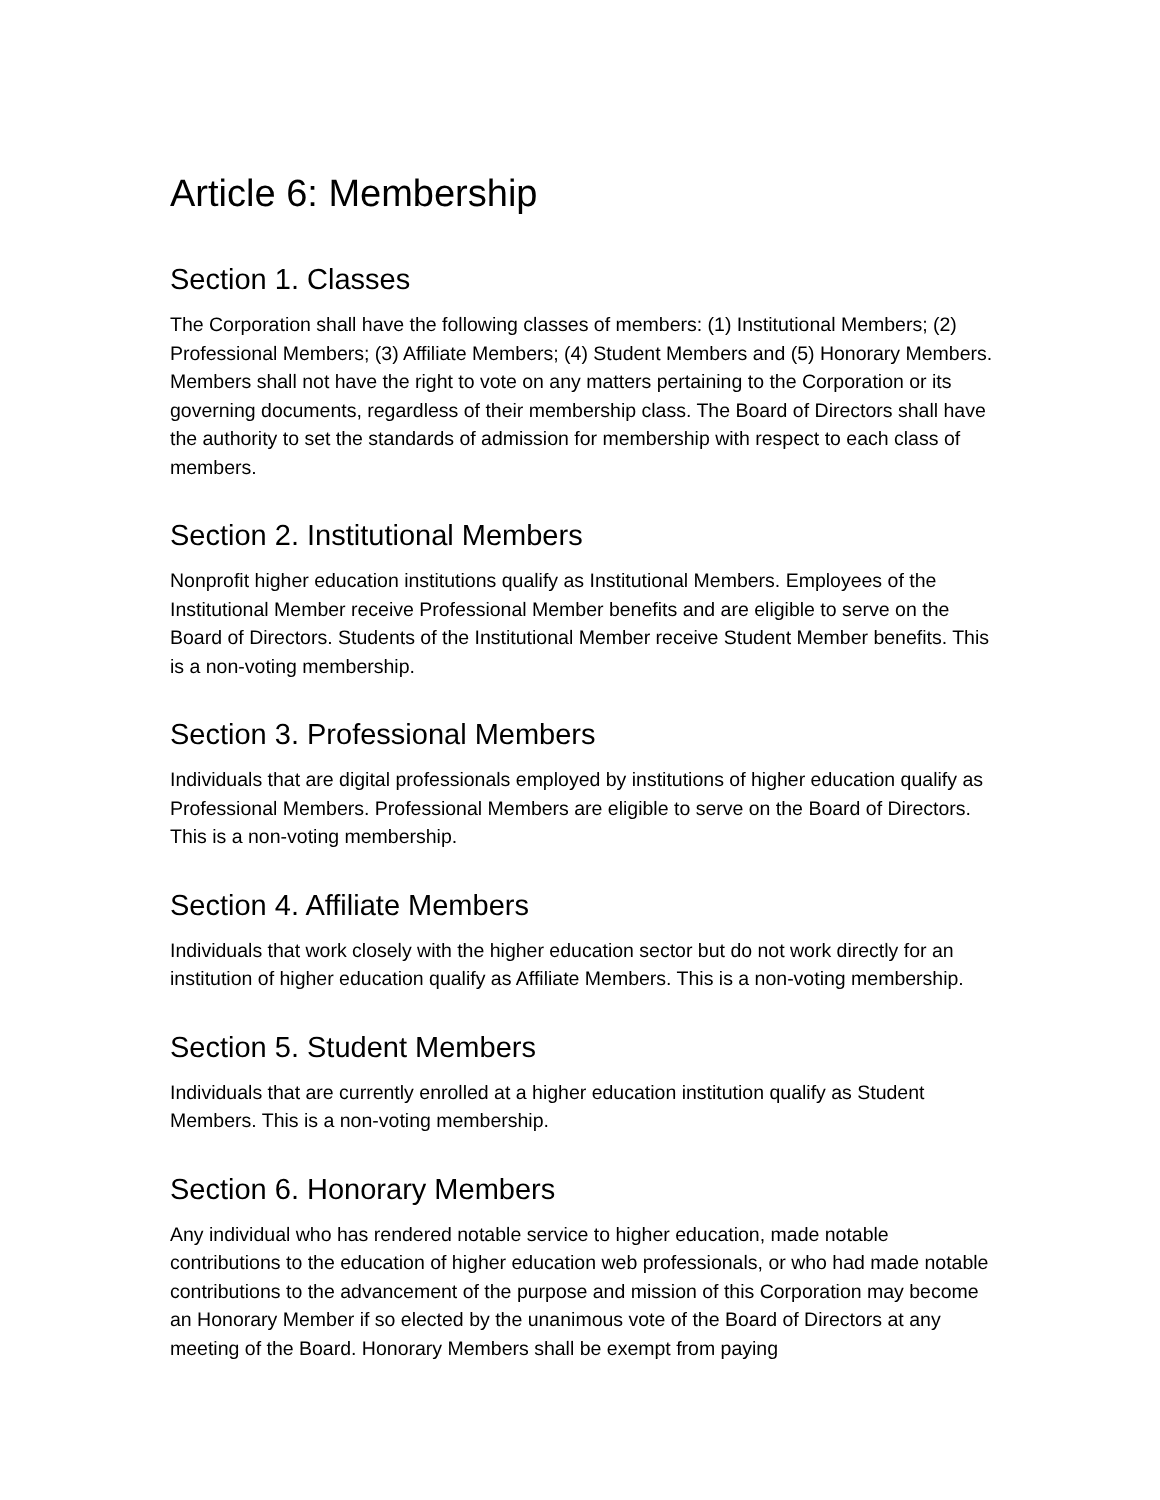Article 6: Membership
Section 1. Classes
The Corporation shall have the following classes of members: (1) Institutional Members; (2) Professional Members; (3) Affiliate Members; (4) Student Members and (5) Honorary Members. Members shall not have the right to vote on any matters pertaining to the Corporation or its governing documents, regardless of their membership class. The Board of Directors shall have the authority to set the standards of admission for membership with respect to each class of members.
Section 2. Institutional Members
Nonprofit higher education institutions qualify as Institutional Members. Employees of the Institutional Member receive Professional Member benefits and are eligible to serve on the Board of Directors. Students of the Institutional Member receive Student Member benefits. This is a non-voting membership.
Section 3. Professional Members
Individuals that are digital professionals employed by institutions of higher education qualify as Professional Members. Professional Members are eligible to serve on the Board of Directors. This is a non-voting membership.
Section 4. Affiliate Members
Individuals that work closely with the higher education sector but do not work directly for an institution of higher education qualify as Affiliate Members. This is a non-voting membership.
Section 5. Student Members
Individuals that are currently enrolled at a higher education institution qualify as Student Members. This is a non-voting membership.
Section 6. Honorary Members
Any individual who has rendered notable service to higher education, made notable contributions to the education of higher education web professionals, or who had made notable contributions to the advancement of the purpose and mission of this Corporation may become an Honorary Member if so elected by the unanimous vote of the Board of Directors at any meeting of the Board. Honorary Members shall be exempt from paying